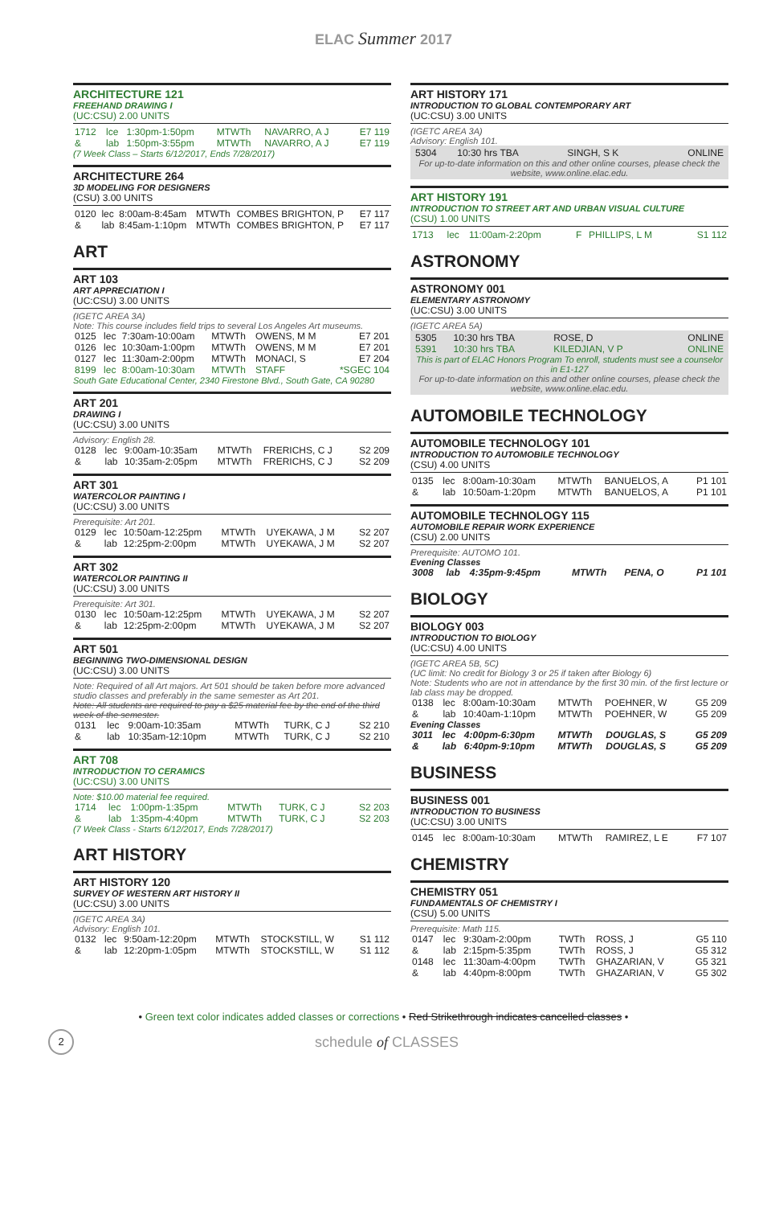ELAC Summer 2017
ARCHITECTURE 121
FREEHAND DRAWING I
(UC:CSU) 2.00 UNITS
| 1712 | lce | 1:30pm-1:50pm | MTWTh | NAVARRO, A J | E7 119 |
| & | lab | 1:50pm-3:55pm | MTWTh | NAVARRO, A J | E7 119 |
(7 Week Class – Starts 6/12/2017, Ends 7/28/2017)
ARCHITECTURE 264
3D MODELING FOR DESIGNERS
(CSU) 3.00 UNITS
| 0120 | lec | 8:00am-8:45am | MTWTh | COMBES BRIGHTON, P | E7 117 |
| & | lab | 8:45am-1:10pm | MTWTh | COMBES BRIGHTON, P | E7 117 |
ART
ART 103
ART APPRECIATION I
(UC:CSU) 3.00 UNITS
(IGETC AREA 3A)
Note: This course includes field trips to several Los Angeles Art museums.
| 0125 | lec | 7:30am-10:00am | MTWTh | OWENS, M M | E7 201 |
| 0126 | lec | 10:30am-1:00pm | MTWTh | OWENS, M M | E7 201 |
| 0127 | lec | 11:30am-2:00pm | MTWTh | MONACI, S | E7 204 |
| 8199 | lec | 8:00am-10:30am | MTWTh | STAFF | *SGEC 104 |
South Gate Educational Center, 2340 Firestone Blvd., South Gate, CA 90280
ART 201
DRAWING I
(UC:CSU) 3.00 UNITS
Advisory: English 28.
| 0128 | lec | 9:00am-10:35am | MTWTh | FRERICHS, C J | S2 209 |
| & | lab | 10:35am-2:05pm | MTWTh | FRERICHS, C J | S2 209 |
ART 301
WATERCOLOR PAINTING I
(UC:CSU) 3.00 UNITS
Prerequisite: Art 201.
| 0129 | lec | 10:50am-12:25pm | MTWTh | UYEKAWA, J M | S2 207 |
| & | lab | 12:25pm-2:00pm | MTWTh | UYEKAWA, J M | S2 207 |
ART 302
WATERCOLOR PAINTING II
(UC:CSU) 3.00 UNITS
Prerequisite: Art 301.
| 0130 | lec | 10:50am-12:25pm | MTWTh | UYEKAWA, J M | S2 207 |
| & | lab | 12:25pm-2:00pm | MTWTh | UYEKAWA, J M | S2 207 |
ART 501
BEGINNING TWO-DIMENSIONAL DESIGN
(UC:CSU) 3.00 UNITS
Note: Required of all Art majors. Art 501 should be taken before more advanced studio classes and preferably in the same semester as Art 201.
Note: All students are required to pay a $25 material fee by the end of the third week of the semester.
| 0131 | lec | 9:00am-10:35am | MTWTh | TURK, C J | S2 210 |
| & | lab | 10:35am-12:10pm | MTWTh | TURK, C J | S2 210 |
ART 708
INTRODUCTION TO CERAMICS
(UC:CSU) 3.00 UNITS
Note: $10.00 material fee required.
| 1714 | lec | 1:00pm-1:35pm | MTWTh | TURK, C J | S2 203 |
| & | lab | 1:35pm-4:40pm | MTWTh | TURK, C J | S2 203 |
(7 Week Class - Starts 6/12/2017, Ends 7/28/2017)
ART HISTORY
ART HISTORY 120
SURVEY OF WESTERN ART HISTORY II
(UC:CSU) 3.00 UNITS
(IGETC AREA 3A)
Advisory: English 101.
| 0132 | lec | 9:50am-12:20pm | MTWTh | STOCKSTILL, W | S1 112 |
| & | lab | 12:20pm-1:05pm | MTWTh | STOCKSTILL, W | S1 112 |
ART HISTORY 171
INTRODUCTION TO GLOBAL CONTEMPORARY ART
(UC:CSU) 3.00 UNITS
(IGETC AREA 3A)
Advisory: English 101.
| 5304 | 10:30 hrs TBA | SINGH, S K | ONLINE |
For up-to-date information on this and other online courses, please check the website, www.online.elac.edu.
ART HISTORY 191
INTRODUCTION TO STREET ART AND URBAN VISUAL CULTURE
(CSU) 1.00 UNITS
| 1713 | lec | 11:00am-2:20pm | F | PHILLIPS, L M | S1 112 |
ASTRONOMY
ASTRONOMY 001
ELEMENTARY ASTRONOMY
(UC:CSU) 3.00 UNITS
(IGETC AREA 5A)
| 5305 | 10:30 hrs TBA | ROSE, D | ONLINE |
| 5391 | 10:30 hrs TBA | KILEDJIAN, V P | ONLINE |
This is part of ELAC Honors Program To enroll, students must see a counselor in E1-127
For up-to-date information on this and other online courses, please check the website, www.online.elac.edu.
AUTOMOBILE TECHNOLOGY
AUTOMOBILE TECHNOLOGY 101
INTRODUCTION TO AUTOMOBILE TECHNOLOGY
(CSU) 4.00 UNITS
| 0135 | lec | 8:00am-10:30am | MTWTh | BANUELOS, A | P1 101 |
| & | lab | 10:50am-1:20pm | MTWTh | BANUELOS, A | P1 101 |
AUTOMOBILE TECHNOLOGY 115
AUTOMOBILE REPAIR WORK EXPERIENCE
(CSU) 2.00 UNITS
Prerequisite: AUTOMO 101.
Evening Classes
| 3008 | lab | 4:35pm-9:45pm | MTWTh | PENA, O | P1 101 |
BIOLOGY
BIOLOGY 003
INTRODUCTION TO BIOLOGY
(UC:CSU) 4.00 UNITS
(IGETC AREA 5B, 5C)
(UC limit: No credit for Biology 3 or 25 if taken after Biology 6)
Note: Students who are not in attendance by the first 30 min. of the first lecture or lab class may be dropped.
| 0138 | lec | 8:00am-10:30am | MTWTh | POEHNER, W | G5 209 |
| & | lab | 10:40am-1:10pm | MTWTh | POEHNER, W | G5 209 |
Evening Classes
| 3011 | lec | 4:00pm-6:30pm | MTWTh | DOUGLAS, S | G5 209 |
| & | lab | 6:40pm-9:10pm | MTWTh | DOUGLAS, S | G5 209 |
BUSINESS
BUSINESS 001
INTRODUCTION TO BUSINESS
(UC:CSU) 3.00 UNITS
| 0145 | lec | 8:00am-10:30am | MTWTh | RAMIREZ, L E | F7 107 |
CHEMISTRY
CHEMISTRY 051
FUNDAMENTALS OF CHEMISTRY I
(CSU) 5.00 UNITS
Prerequisite: Math 115.
| 0147 | lec | 9:30am-2:00pm | TWTh | ROSS, J | G5 110 |
| & | lab | 2:15pm-5:35pm | TWTh | ROSS, J | G5 312 |
| 0148 | lec | 11:30am-4:00pm | TWTh | GHAZARIAN, V | G5 321 |
| & | lab | 4:40pm-8:00pm | TWTh | GHAZARIAN, V | G5 302 |
• Green text color indicates added classes or corrections • Red Strikethrough indicates cancelled classes •
2
schedule of CLASSES